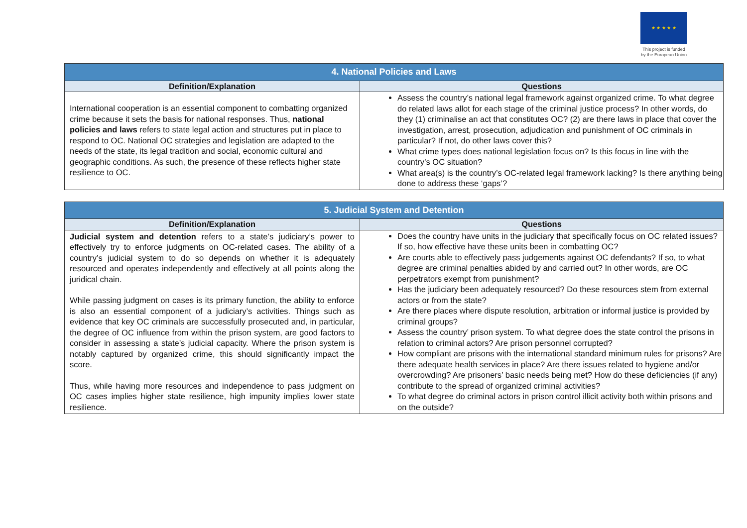★ ★ ★ ★ ★
This project is funded
by the European Union
| 4. National Policies and Laws | |
| --- | --- |
| Definition/Explanation | Questions |
| International cooperation is an essential component to combatting organized crime because it sets the basis for national responses. Thus, national policies and laws refers to state legal action and structures put in place to respond to OC. National OC strategies and legislation are adapted to the needs of the state, its legal tradition and social, economic cultural and geographic conditions. As such, the presence of these reflects higher state resilience to OC. | Assess the country’s national legal framework against organized crime. To what degree do related laws allot for each stage of the criminal justice process? In other words, do they (1) criminalise an act that constitutes OC? (2) are there laws in place that cover the investigation, arrest, prosecution, adjudication and punishment of OC criminals in particular? If not, do other laws cover this? What crime types does national legislation focus on? Is this focus in line with the country’s OC situation? What area(s) is the country’s OC-related legal framework lacking? Is there anything being done to address these ‘gaps’? |
| 5. Judicial System and Detention | |
| --- | --- |
| Definition/Explanation | Questions |
| Judicial system and detention refers to a state’s judiciary’s power to effectively try to enforce judgments on OC-related cases. The ability of a country’s judicial system to do so depends on whether it is adequately resourced and operates independently and effectively at all points along the juridical chain. While passing judgment on cases is its primary function, the ability to enforce is also an essential component of a judiciary’s activities. Things such as evidence that key OC criminals are successfully prosecuted and, in particular, the degree of OC influence from within the prison system, are good factors to consider in assessing a state’s judicial capacity. Where the prison system is notably captured by organized crime, this should significantly impact the score. Thus, while having more resources and independence to pass judgment on OC cases implies higher state resilience, high impunity implies lower state resilience. | Does the country have units in the judiciary that specifically focus on OC related issues? If so, how effective have these units been in combatting OC? Are courts able to effectively pass judgements against OC defendants? If so, to what degree are criminal penalties abided by and carried out? In other words, are OC perpetrators exempt from punishment? Has the judiciary been adequately resourced? Do these resources stem from external actors or from the state? Are there places where dispute resolution, arbitration or informal justice is provided by criminal groups? Assess the country’ prison system. To what degree does the state control the prisons in relation to criminal actors? Are prison personnel corrupted? How compliant are prisons with the international standard minimum rules for prisons? Are there adequate health services in place? Are there issues related to hygiene and/or overcrowding? Are prisoners’ basic needs being met? How do these deficiencies (if any) contribute to the spread of organized criminal activities? To what degree do criminal actors in prison control illicit activity both within prisons and on the outside? |